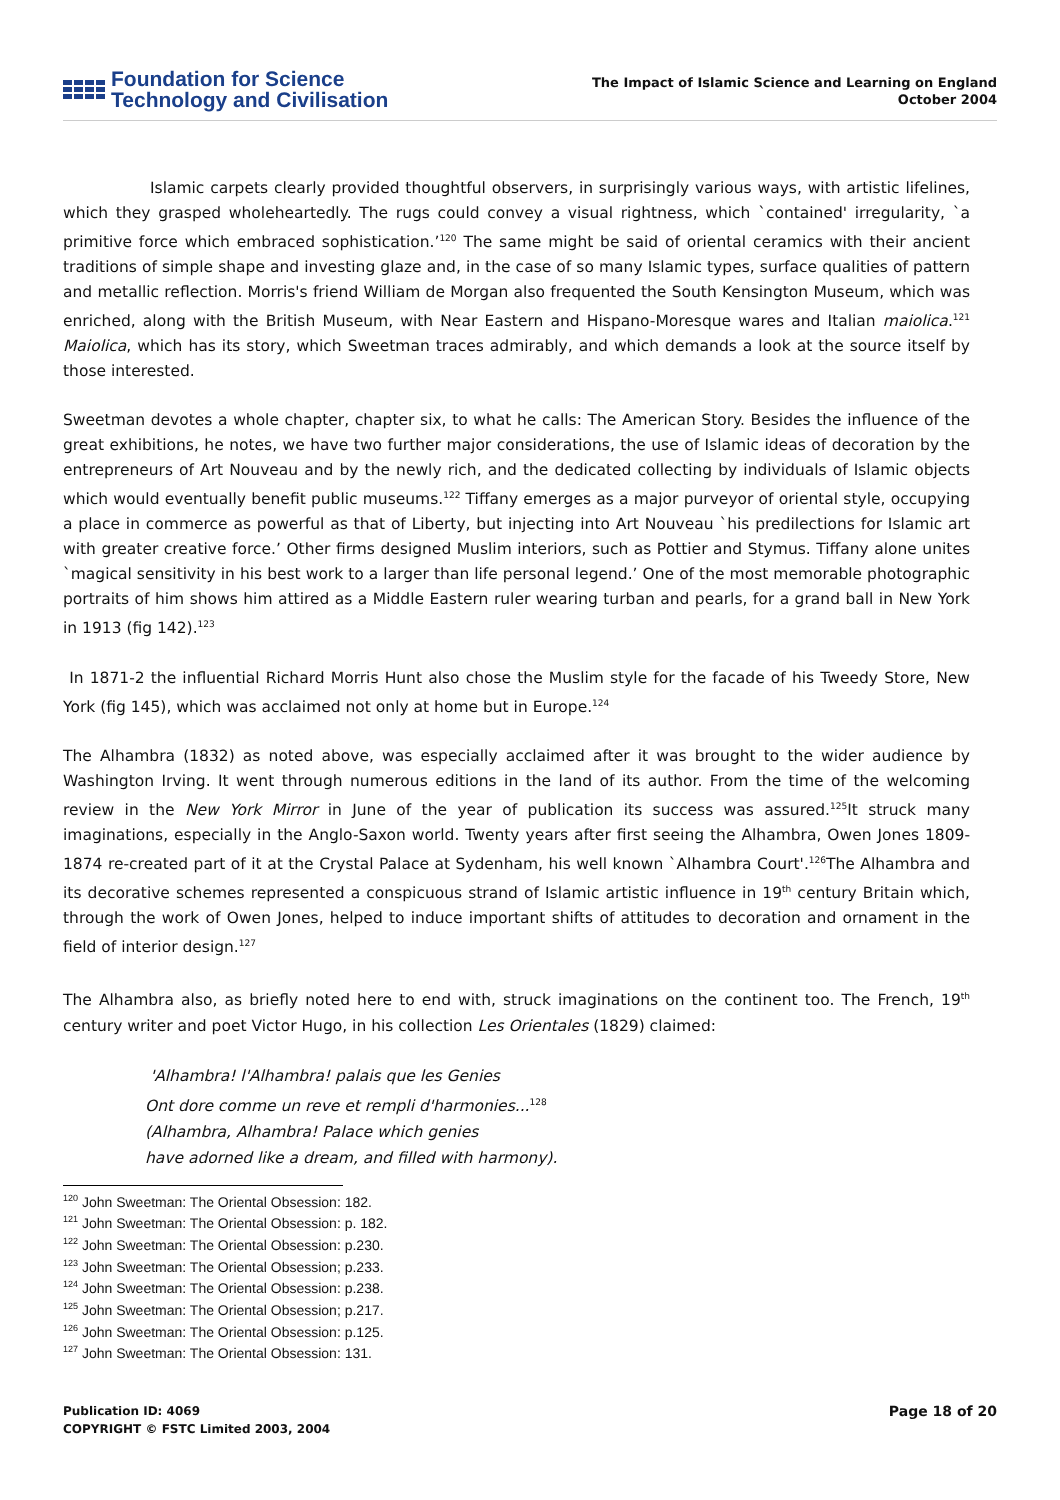Foundation for Science
Technology and Civilisation
The Impact of Islamic Science and Learning on England
October 2004
Islamic carpets clearly provided thoughtful observers, in surprisingly various ways, with artistic lifelines, which they grasped wholeheartedly. The rugs could convey a visual rightness, which `contained' irregularity, `a primitive force which embraced sophistication.’<sup>120</sup> The same might be said of oriental ceramics with their ancient traditions of simple shape and investing glaze and, in the case of so many Islamic types, surface qualities of pattern and metallic reflection. Morris's friend William de Morgan also frequented the South Kensington Museum, which was enriched, along with the British Museum, with Near Eastern and Hispano-Moresque wares and Italian maiolica.<sup>121</sup> Maiolica, which has its story, which Sweetman traces admirably, and which demands a look at the source itself by those interested.
Sweetman devotes a whole chapter, chapter six, to what he calls: The American Story. Besides the influence of the great exhibitions, he notes, we have two further major considerations, the use of Islamic ideas of decoration by the entrepreneurs of Art Nouveau and by the newly rich, and the dedicated collecting by individuals of Islamic objects which would eventually benefit public museums.<sup>122</sup> Tiffany emerges as a major purveyor of oriental style, occupying a place in commerce as powerful as that of Liberty, but injecting into Art Nouveau `his predilections for Islamic art with greater creative force.’ Other firms designed Muslim interiors, such as Pottier and Stymus. Tiffany alone unites `magical sensitivity in his best work to a larger than life personal legend.’ One of the most memorable photographic portraits of him shows him attired as a Middle Eastern ruler wearing turban and pearls, for a grand ball in New York in 1913 (fig 142).<sup>123</sup>
In 1871-2 the influential Richard Morris Hunt also chose the Muslim style for the facade of his Tweedy Store, New York (fig 145), which was acclaimed not only at home but in Europe.<sup>124</sup>
The Alhambra (1832) as noted above, was especially acclaimed after it was brought to the wider audience by Washington Irving. It went through numerous editions in the land of its author. From the time of the welcoming review in the New York Mirror in June of the year of publication its success was assured.<sup>125</sup>It struck many imaginations, especially in the Anglo-Saxon world. Twenty years after first seeing the Alhambra, Owen Jones 1809-1874 re-created part of it at the Crystal Palace at Sydenham, his well known `Alhambra Court'.<sup>126</sup>The Alhambra and its decorative schemes represented a conspicuous strand of Islamic artistic influence in 19<sup>th</sup> century Britain which, through the work of Owen Jones, helped to induce important shifts of attitudes to decoration and ornament in the field of interior design.<sup>127</sup>
The Alhambra also, as briefly noted here to end with, struck imaginations on the continent too. The French, 19<sup>th</sup> century writer and poet Victor Hugo, in his collection Les Orientales (1829) claimed:
'Alhambra! l'Alhambra! palais que les Genies
Ont dore comme un reve et rempli d'harmonies...<sup>128</sup>
(Alhambra, Alhambra! Palace which genies
have adorned like a dream, and filled with harmony).
<sup>120</sup> John Sweetman: The Oriental Obsession: 182.
<sup>121</sup> John Sweetman: The Oriental Obsession: p. 182.
<sup>122</sup> John Sweetman: The Oriental Obsession: p.230.
<sup>123</sup> John Sweetman: The Oriental Obsession; p.233.
<sup>124</sup> John Sweetman: The Oriental Obsession: p.238.
<sup>125</sup> John Sweetman: The Oriental Obsession; p.217.
<sup>126</sup> John Sweetman: The Oriental Obsession: p.125.
<sup>127</sup> John Sweetman: The Oriental Obsession: 131.
Publication ID: 4069
COPYRIGHT © FSTC Limited 2003, 2004
Page 18 of 20